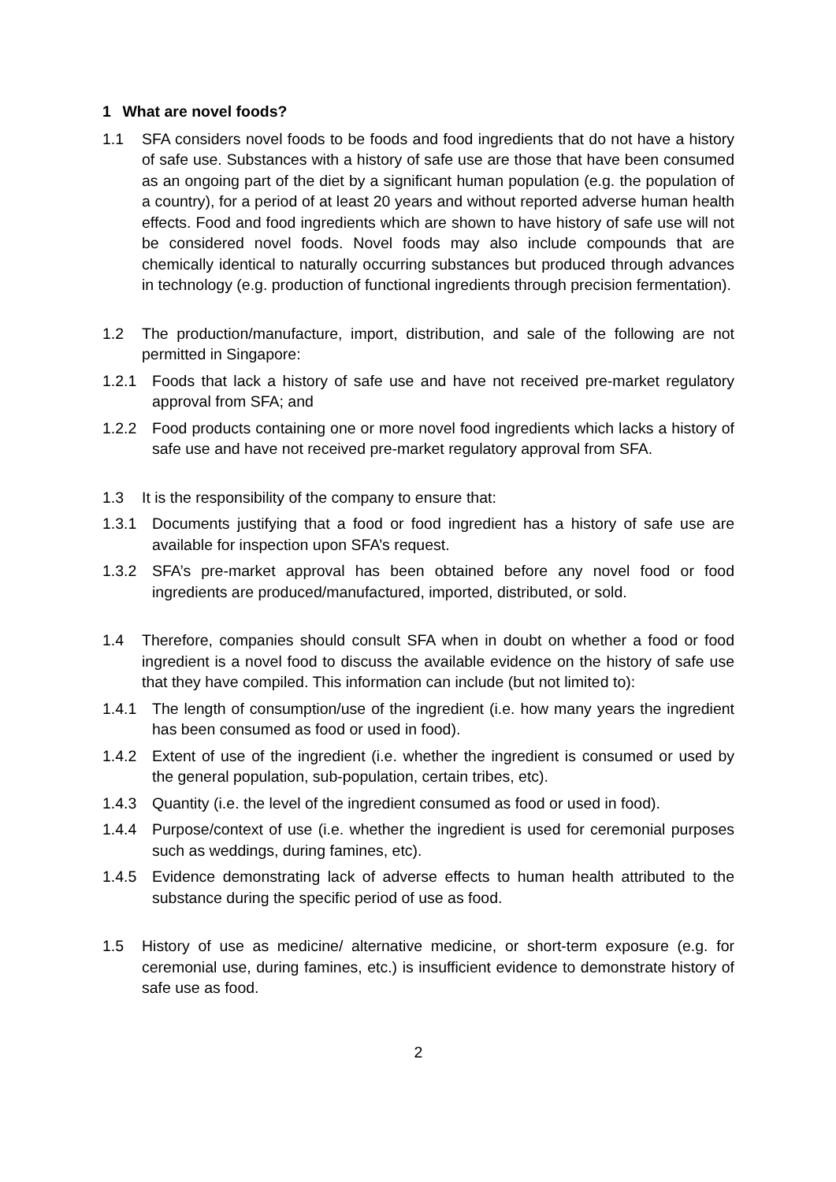1 What are novel foods?
1.1 SFA considers novel foods to be foods and food ingredients that do not have a history of safe use. Substances with a history of safe use are those that have been consumed as an ongoing part of the diet by a significant human population (e.g. the population of a country), for a period of at least 20 years and without reported adverse human health effects. Food and food ingredients which are shown to have history of safe use will not be considered novel foods. Novel foods may also include compounds that are chemically identical to naturally occurring substances but produced through advances in technology (e.g. production of functional ingredients through precision fermentation).
1.2 The production/manufacture, import, distribution, and sale of the following are not permitted in Singapore:
1.2.1 Foods that lack a history of safe use and have not received pre-market regulatory approval from SFA; and
1.2.2 Food products containing one or more novel food ingredients which lacks a history of safe use and have not received pre-market regulatory approval from SFA.
1.3 It is the responsibility of the company to ensure that:
1.3.1 Documents justifying that a food or food ingredient has a history of safe use are available for inspection upon SFA’s request.
1.3.2 SFA’s pre-market approval has been obtained before any novel food or food ingredients are produced/manufactured, imported, distributed, or sold.
1.4 Therefore, companies should consult SFA when in doubt on whether a food or food ingredient is a novel food to discuss the available evidence on the history of safe use that they have compiled. This information can include (but not limited to):
1.4.1 The length of consumption/use of the ingredient (i.e. how many years the ingredient has been consumed as food or used in food).
1.4.2 Extent of use of the ingredient (i.e. whether the ingredient is consumed or used by the general population, sub-population, certain tribes, etc).
1.4.3 Quantity (i.e. the level of the ingredient consumed as food or used in food).
1.4.4 Purpose/context of use (i.e. whether the ingredient is used for ceremonial purposes such as weddings, during famines, etc).
1.4.5 Evidence demonstrating lack of adverse effects to human health attributed to the substance during the specific period of use as food.
1.5 History of use as medicine/ alternative medicine, or short-term exposure (e.g. for ceremonial use, during famines, etc.) is insufficient evidence to demonstrate history of safe use as food.
2